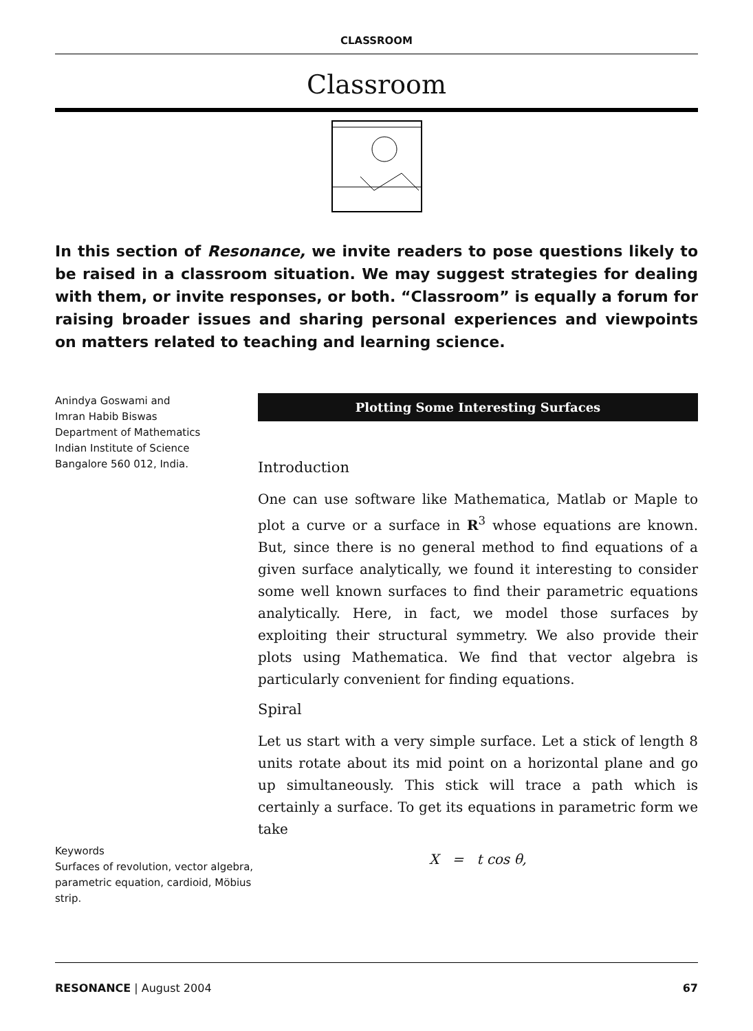CLASSROOM
Classroom
In this section of Resonance, we invite readers to pose questions likely to be raised in a classroom situation. We may suggest strategies for dealing with them, or invite responses, or both. “Classroom” is equally a forum for raising broader issues and sharing personal experiences and viewpoints on matters related to teaching and learning science.
Anindya Goswami and
Imran Habib Biswas
Department of Mathematics
Indian Institute of Science
Bangalore 560 012, India.
Keywords
Surfaces of revolution, vector algebra, parametric equation, cardioid, Möbius strip.
Plotting Some Interesting Surfaces
Introduction
One can use software like Mathematica, Matlab or Maple to plot a curve or a surface in R<sup>3</sup> whose equations are known. But, since there is no general method to find equations of a given surface analytically, we found it interesting to consider some well known surfaces to find their parametric equations analytically. Here, in fact, we model those surfaces by exploiting their structural symmetry. We also provide their plots using Mathematica. We find that vector algebra is particularly convenient for finding equations.
Spiral
Let us start with a very simple surface. Let a stick of length 8 units rotate about its mid point on a horizontal plane and go up simultaneously. This stick will trace a path which is certainly a surface. To get its equations in parametric form we take
X = t cos θ,
RESONANCE | August 2004 67